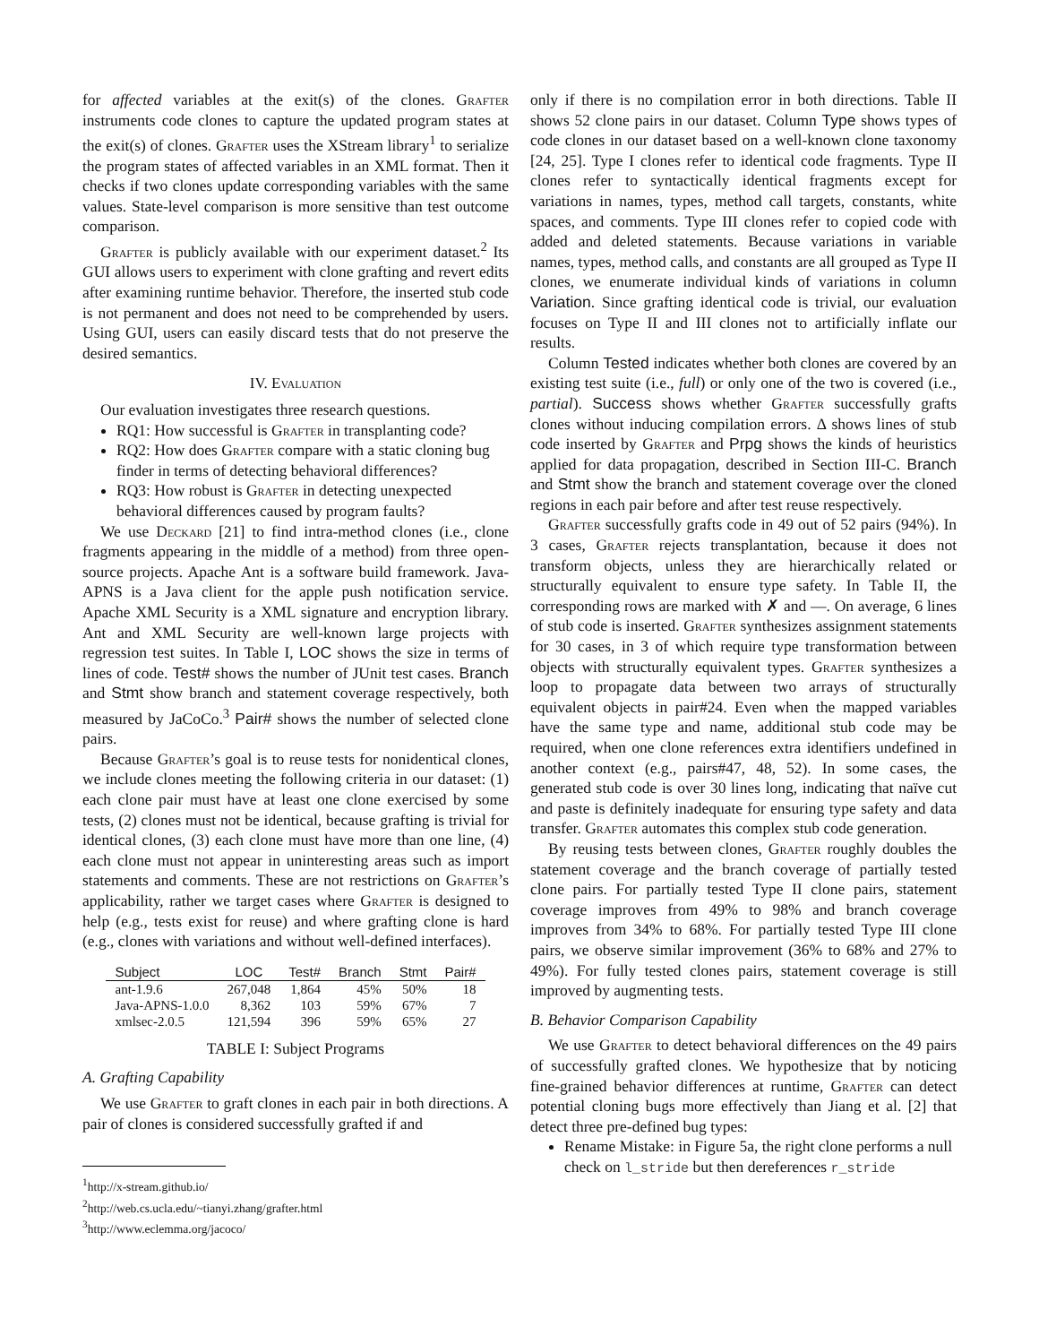for affected variables at the exit(s) of the clones. Grafter instruments code clones to capture the updated program states at the exit(s) of clones. Grafter uses the XStream library<sup>1</sup> to serialize the program states of affected variables in an XML format. Then it checks if two clones update corresponding variables with the same values. State-level comparison is more sensitive than test outcome comparison.
Grafter is publicly available with our experiment dataset.<sup>2</sup> Its GUI allows users to experiment with clone grafting and revert edits after examining runtime behavior. Therefore, the inserted stub code is not permanent and does not need to be comprehended by users. Using GUI, users can easily discard tests that do not preserve the desired semantics.
IV. Evaluation
Our evaluation investigates three research questions.
RQ1: How successful is Grafter in transplanting code?
RQ2: How does Grafter compare with a static cloning bug finder in terms of detecting behavioral differences?
RQ3: How robust is Grafter in detecting unexpected behavioral differences caused by program faults?
We use Deckard [21] to find intra-method clones (i.e., clone fragments appearing in the middle of a method) from three open-source projects. Apache Ant is a software build framework. Java-APNS is a Java client for the apple push notification service. Apache XML Security is a XML signature and encryption library. Ant and XML Security are well-known large projects with regression test suites. In Table I, LOC shows the size in terms of lines of code. Test# shows the number of JUnit test cases. Branch and Stmt show branch and statement coverage respectively, both measured by JaCoCo.<sup>3</sup> Pair# shows the number of selected clone pairs.
Because Grafter’s goal is to reuse tests for nonidentical clones, we include clones meeting the following criteria in our dataset: (1) each clone pair must have at least one clone exercised by some tests, (2) clones must not be identical, because grafting is trivial for identical clones, (3) each clone must have more than one line, (4) each clone must not appear in uninteresting areas such as import statements and comments. These are not restrictions on Grafter’s applicability, rather we target cases where Grafter is designed to help (e.g., tests exist for reuse) and where grafting clone is hard (e.g., clones with variations and without well-defined interfaces).
| Subject | LOC | Test# | Branch | Stmt | Pair# |
| --- | --- | --- | --- | --- | --- |
| ant-1.9.6 | 267,048 | 1,864 | 45% | 50% | 18 |
| Java-APNS-1.0.0 | 8,362 | 103 | 59% | 67% | 7 |
| xmlsec-2.0.5 | 121,594 | 396 | 59% | 65% | 27 |
TABLE I: Subject Programs
A. Grafting Capability
We use Grafter to graft clones in each pair in both directions. A pair of clones is considered successfully grafted if and
<sup>1</sup> http://x-stream.github.io/
<sup>2</sup> http://web.cs.ucla.edu/~tianyi.zhang/grafter.html
<sup>3</sup> http://www.eclemma.org/jacoco/
only if there is no compilation error in both directions. Table II shows 52 clone pairs in our dataset. Column Type shows types of code clones in our dataset based on a well-known clone taxonomy [24, 25]. Type I clones refer to identical code fragments. Type II clones refer to syntactically identical fragments except for variations in names, types, method call targets, constants, white spaces, and comments. Type III clones refer to copied code with added and deleted statements. Because variations in variable names, types, method calls, and constants are all grouped as Type II clones, we enumerate individual kinds of variations in column Variation. Since grafting identical code is trivial, our evaluation focuses on Type II and III clones not to artificially inflate our results.
Column Tested indicates whether both clones are covered by an existing test suite (i.e., full) or only one of the two is covered (i.e., partial). Success shows whether Grafter successfully grafts clones without inducing compilation errors. Δ shows lines of stub code inserted by Grafter and Prpg shows the kinds of heuristics applied for data propagation, described in Section III-C. Branch and Stmt show the branch and statement coverage over the cloned regions in each pair before and after test reuse respectively.
Grafter successfully grafts code in 49 out of 52 pairs (94%). In 3 cases, Grafter rejects transplantation, because it does not transform objects, unless they are hierarchically related or structurally equivalent to ensure type safety. In Table II, the corresponding rows are marked with ✗ and —. On average, 6 lines of stub code is inserted. Grafter synthesizes assignment statements for 30 cases, in 3 of which require type transformation between objects with structurally equivalent types. Grafter synthesizes a loop to propagate data between two arrays of structurally equivalent objects in pair#24. Even when the mapped variables have the same type and name, additional stub code may be required, when one clone references extra identifiers undefined in another context (e.g., pairs#47, 48, 52). In some cases, the generated stub code is over 30 lines long, indicating that naïve cut and paste is definitely inadequate for ensuring type safety and data transfer. Grafter automates this complex stub code generation.
By reusing tests between clones, Grafter roughly doubles the statement coverage and the branch coverage of partially tested clone pairs. For partially tested Type II clone pairs, statement coverage improves from 49% to 98% and branch coverage improves from 34% to 68%. For partially tested Type III clone pairs, we observe similar improvement (36% to 68% and 27% to 49%). For fully tested clones pairs, statement coverage is still improved by augmenting tests.
B. Behavior Comparison Capability
We use Grafter to detect behavioral differences on the 49 pairs of successfully grafted clones. We hypothesize that by noticing fine-grained behavior differences at runtime, Grafter can detect potential cloning bugs more effectively than Jiang et al. [2] that detect three pre-defined bug types:
Rename Mistake: in Figure 5a, the right clone performs a null check on l_stride but then dereferences r_stride